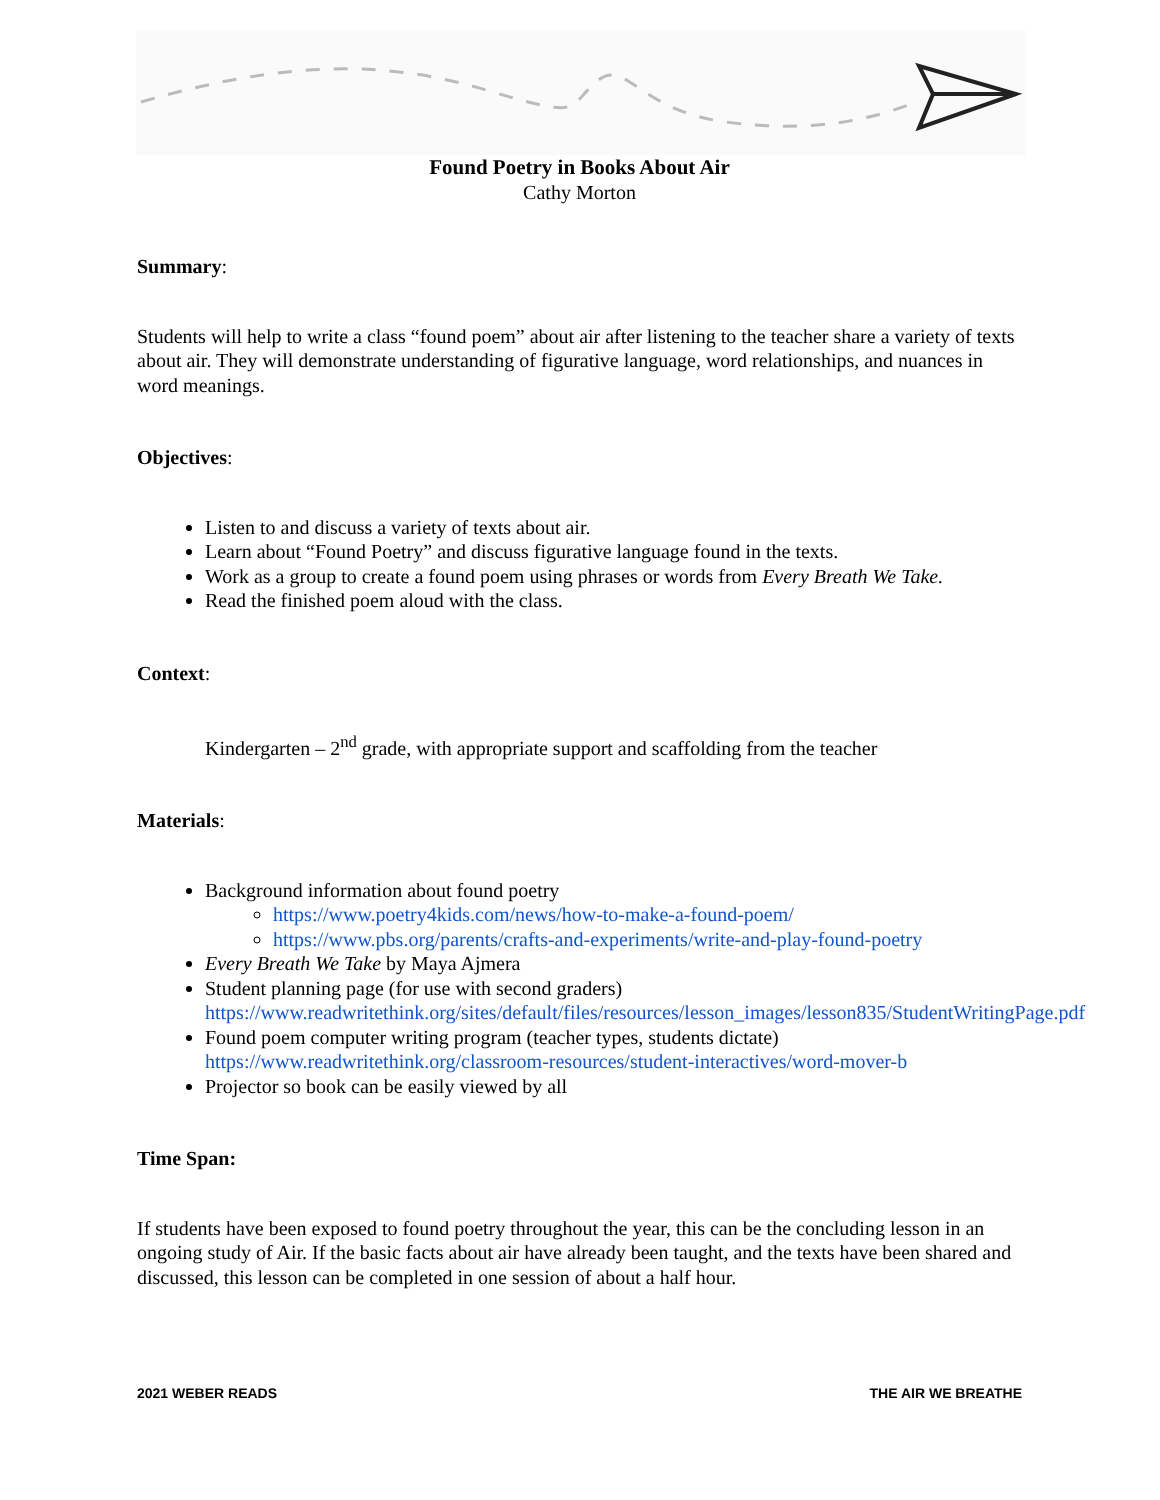Found Poetry in Books About Air
Cathy Morton
Summary:
Students will help to write a class “found poem” about air after listening to the teacher share a variety of texts about air. They will demonstrate understanding of figurative language, word relationships, and nuances in word meanings.
Objectives:
Listen to and discuss a variety of texts about air.
Learn about “Found Poetry” and discuss figurative language found in the texts.
Work as a group to create a found poem using phrases or words from Every Breath We Take.
Read the finished poem aloud with the class.
Context:
Kindergarten – 2<sup>nd</sup> grade, with appropriate support and scaffolding from the teacher
Materials:
Background information about found poetry
https://www.poetry4kids.com/news/how-to-make-a-found-poem/
https://www.pbs.org/parents/crafts-and-experiments/write-and-play-found-poetry
Every Breath We Take by Maya Ajmera
Student planning page (for use with second graders) https://www.readwritethink.org/sites/default/files/resources/lesson_images/lesson835/StudentWritingPage.pdf
Found poem computer writing program (teacher types, students dictate) https://www.readwritethink.org/classroom-resources/student-interactives/word-mover-b
Projector so book can be easily viewed by all
Time Span:
If students have been exposed to found poetry throughout the year, this can be the concluding lesson in an ongoing study of Air. If the basic facts about air have already been taught, and the texts have been shared and discussed, this lesson can be completed in one session of about a half hour.
2021 WEBER READS THE AIR WE BREATHE